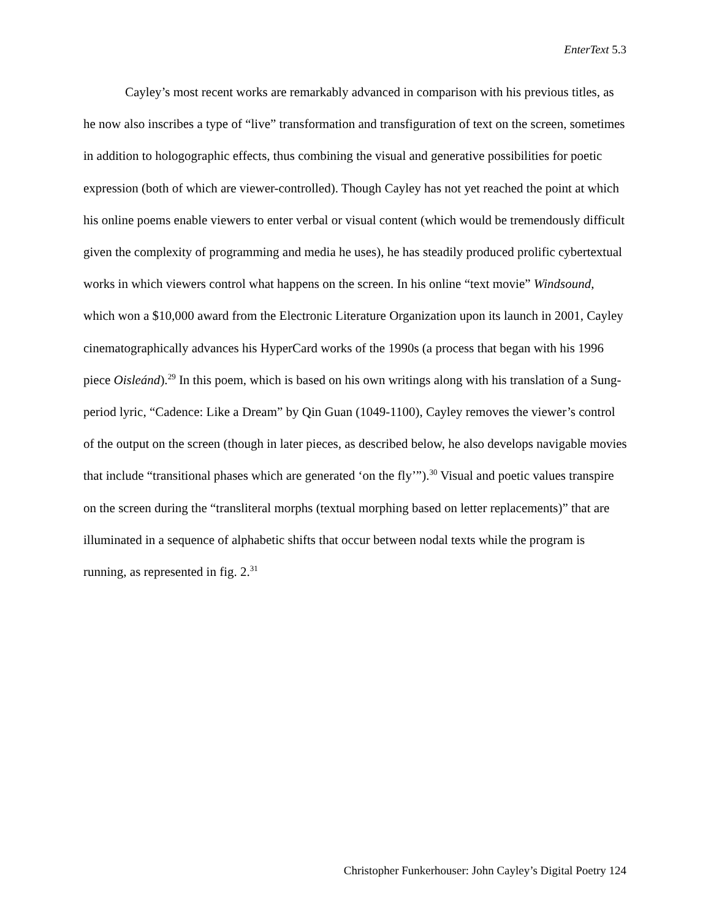EnterText 5.3
Cayley’s most recent works are remarkably advanced in comparison with his previous titles, as he now also inscribes a type of “live” transformation and transfiguration of text on the screen, sometimes in addition to hologographic effects, thus combining the visual and generative possibilities for poetic expression (both of which are viewer-controlled). Though Cayley has not yet reached the point at which his online poems enable viewers to enter verbal or visual content (which would be tremendously difficult given the complexity of programming and media he uses), he has steadily produced prolific cybertextual works in which viewers control what happens on the screen. In his online “text movie” Windsound, which won a $10,000 award from the Electronic Literature Organization upon its launch in 2001, Cayley cinematographically advances his HyperCard works of the 1990s (a process that began with his 1996 piece Oisleánd).<sup>29</sup> In this poem, which is based on his own writings along with his translation of a Sung-period lyric, “Cadence: Like a Dream” by Qin Guan (1049-1100), Cayley removes the viewer’s control of the output on the screen (though in later pieces, as described below, he also develops navigable movies that include “transitional phases which are generated ‘on the fly’”).<sup>30</sup> Visual and poetic values transpire on the screen during the “transliteral morphs (textual morphing based on letter replacements)” that are illuminated in a sequence of alphabetic shifts that occur between nodal texts while the program is running, as represented in fig. 2.<sup>31</sup>
Christopher Funkerhouser: John Cayley’s Digital Poetry 124